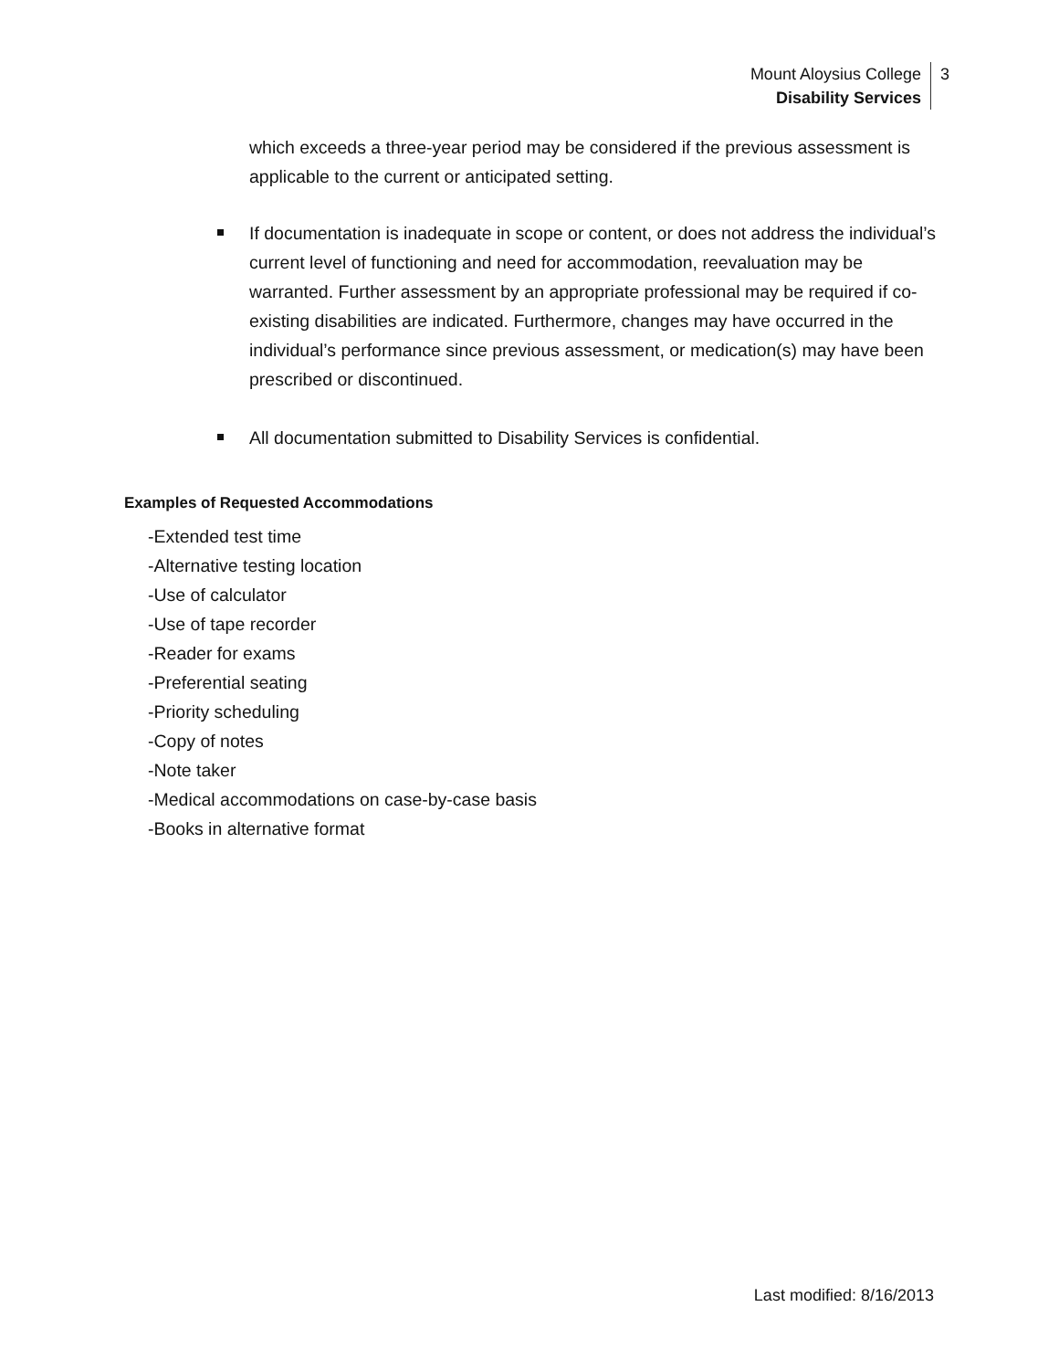Mount Aloysius College
Disability Services
3
which exceeds a three-year period may be considered if the previous assessment is applicable to the current or anticipated setting.
If documentation is inadequate in scope or content, or does not address the individual’s current level of functioning and need for accommodation, reevaluation may be warranted. Further assessment by an appropriate professional may be required if co-existing disabilities are indicated. Furthermore, changes may have occurred in the individual’s performance since previous assessment, or medication(s) may have been prescribed or discontinued.
All documentation submitted to Disability Services is confidential.
Examples of Requested Accommodations
-Extended test time
-Alternative testing location
-Use of calculator
-Use of tape recorder
-Reader for exams
-Preferential seating
-Priority scheduling
-Copy of notes
-Note taker
-Medical accommodations on case-by-case basis
-Books in alternative format
Last modified: 8/16/2013